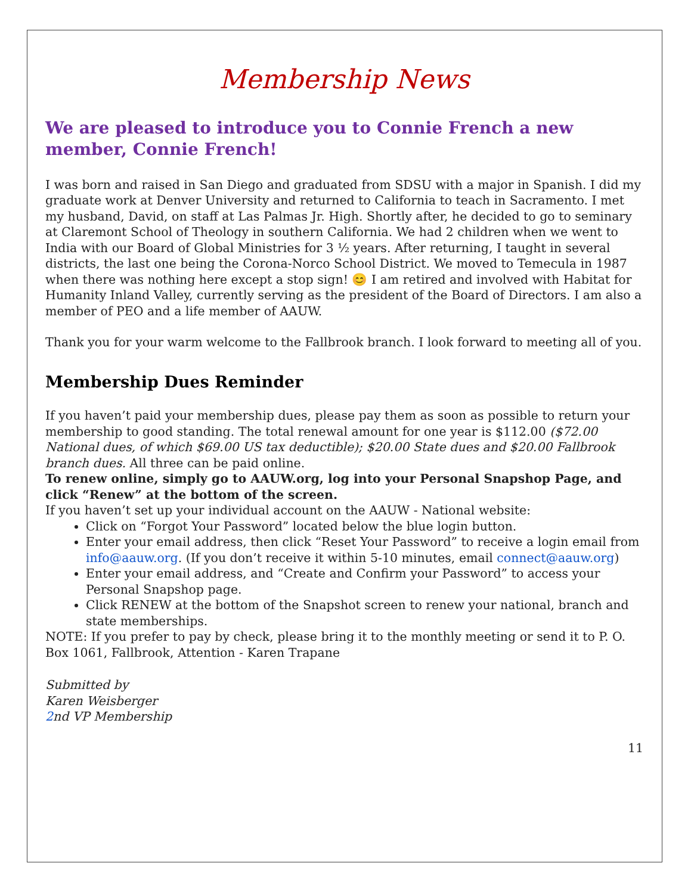Membership News
We are pleased to introduce you to Connie French a new member, Connie French!
I was born and raised in San Diego and graduated from SDSU with a major in Spanish. I did my graduate work at Denver University and returned to California to teach in Sacramento. I met my husband, David, on staff at Las Palmas Jr. High. Shortly after, he decided to go to seminary at Claremont School of Theology in southern California. We had 2 children when we went to India with our Board of Global Ministries for 3 ½ years. After returning, I taught in several districts, the last one being the Corona-Norco School District. We moved to Temecula in 1987 when there was nothing here except a stop sign! 😊 I am retired and involved with Habitat for Humanity Inland Valley, currently serving as the president of the Board of Directors. I am also a member of PEO and a life member of AAUW.
Thank you for your warm welcome to the Fallbrook branch. I look forward to meeting all of you.
Membership Dues Reminder
If you haven’t paid your membership dues, please pay them as soon as possible to return your membership to good standing. The total renewal amount for one year is $112.00 ($72.00 National dues, of which $69.00 US tax deductible); $20.00 State dues and $20.00 Fallbrook branch dues. All three can be paid online.
To renew online, simply go to AAUW.org, log into your Personal Snapshop Page, and click “Renew” at the bottom of the screen.
If you haven’t set up your individual account on the AAUW - National website:
Click on “Forgot Your Password” located below the blue login button.
Enter your email address, then click “Reset Your Password” to receive a login email from info@aauw.org. (If you don’t receive it within 5-10 minutes, email connect@aauw.org)
Enter your email address, and “Create and Confirm your Password” to access your Personal Snapshop page.
Click RENEW at the bottom of the Snapshot screen to renew your national, branch and state memberships.
NOTE: If you prefer to pay by check, please bring it to the monthly meeting or send it to P. O. Box 1061, Fallbrook, Attention - Karen Trapane
Submitted by
Karen Weisberger
2nd VP Membership
11